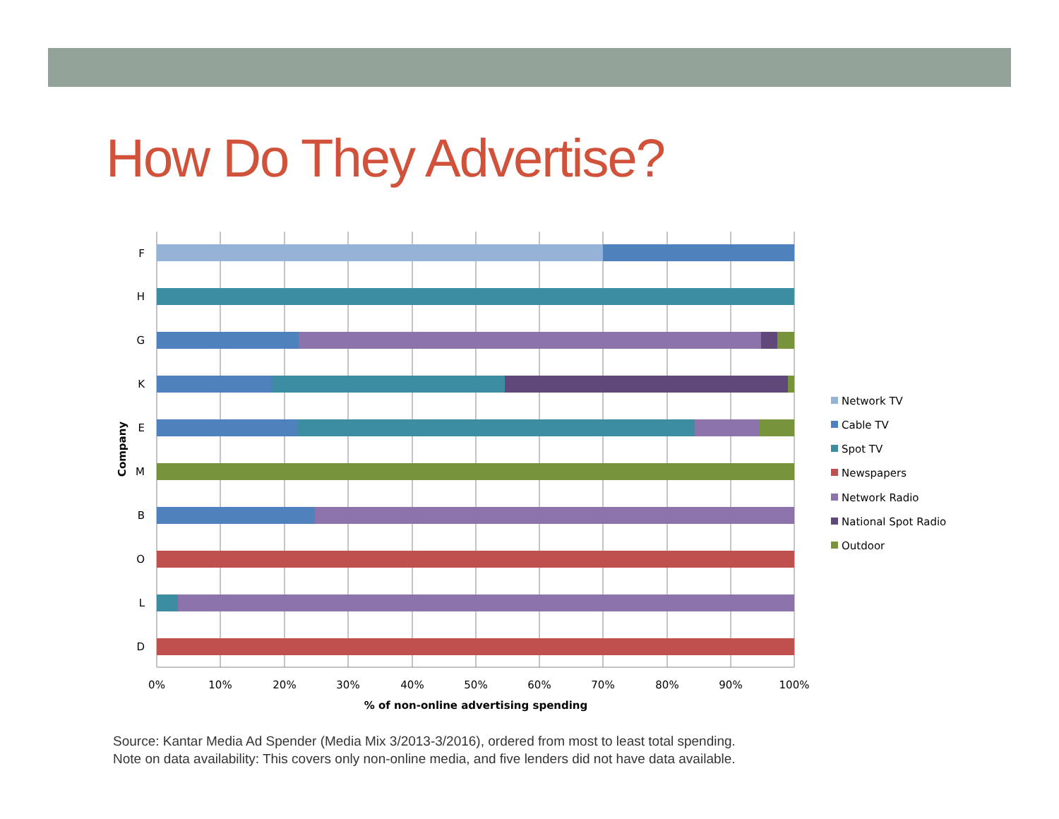How Do They Advertise?
F
H
G
K
E
M
B
O
L
D
Company
0%
10%
20%
30%
40%
50%
60%
70%
80%
90%
100%
% of non-online advertising spending
Network TV
Cable TV
Spot TV
Newspapers
Network Radio
National Spot Radio
Outdoor
Source: Kantar Media Ad Spender (Media Mix 3/2013-3/2016), ordered from most to least total spending.
Note on data availability: This covers only non-online media, and five lenders did not have data available.